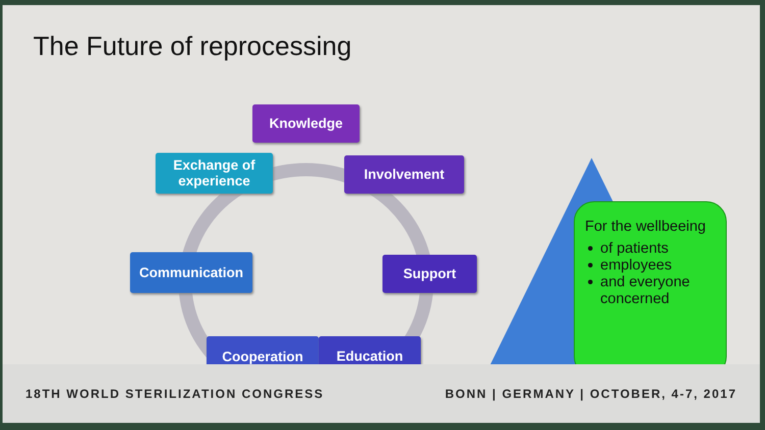The Future of reprocessing
Knowledge
Exchange of
experience
Involvement
Communication Support
Cooperation Education
For the wellbeeing
of patients
employees
and everyone concerned
18TH WORLD STERILIZATION CONGRESS BONN | GERMANY | OCTOBER, 4-7, 2017